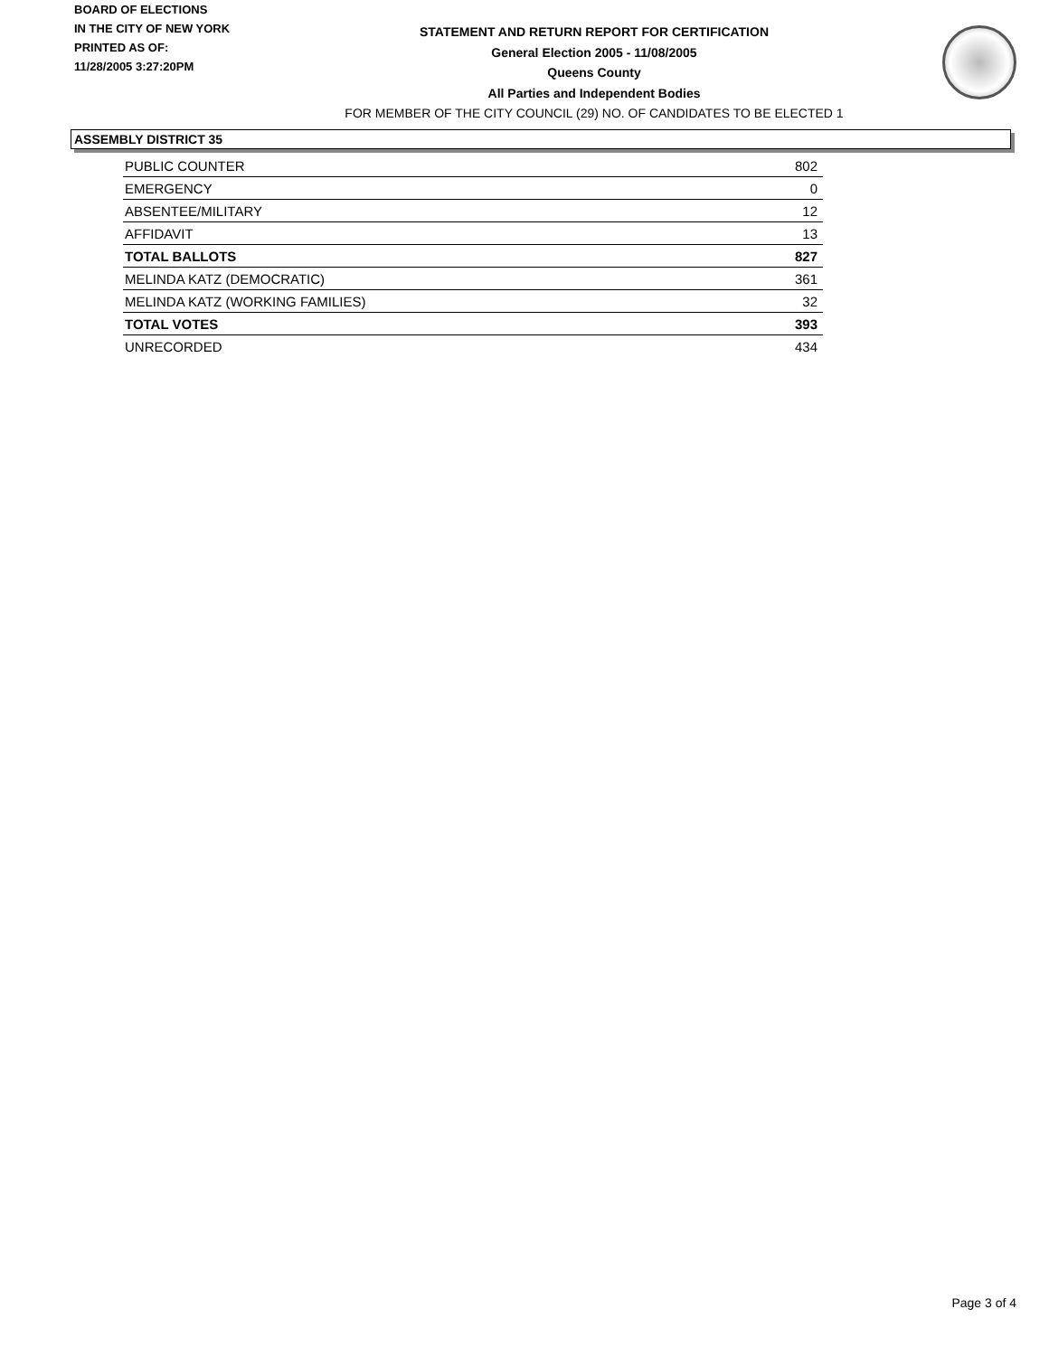BOARD OF ELECTIONS
IN THE CITY OF NEW YORK
PRINTED AS OF:
11/28/2005 3:27:20PM
STATEMENT AND RETURN REPORT FOR CERTIFICATION
General Election 2005 - 11/08/2005
Queens County
All Parties and Independent Bodies
FOR MEMBER OF THE CITY COUNCIL (29) NO. OF CANDIDATES TO BE ELECTED 1
ASSEMBLY DISTRICT 35
| PUBLIC COUNTER | 802 |
| EMERGENCY | 0 |
| ABSENTEE/MILITARY | 12 |
| AFFIDAVIT | 13 |
| TOTAL BALLOTS | 827 |
| MELINDA KATZ (DEMOCRATIC) | 361 |
| MELINDA KATZ (WORKING FAMILIES) | 32 |
| TOTAL VOTES | 393 |
| UNRECORDED | 434 |
Page 3 of 4